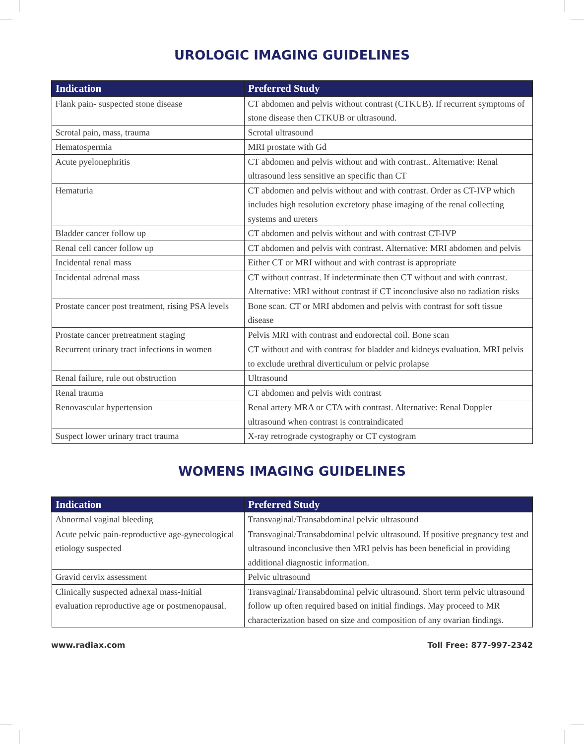UROLOGIC IMAGING GUIDELINES
| Indication | Preferred Study |
| --- | --- |
| Flank pain- suspected stone disease | CT abdomen and pelvis without contrast (CTKUB). If recurrent symptoms of stone disease then CTKUB or ultrasound. |
| Scrotal pain, mass, trauma | Scrotal ultrasound |
| Hematospermia | MRI prostate with Gd |
| Acute pyelonephritis | CT abdomen and pelvis without and with contrast.. Alternative: Renal ultrasound less sensitive an specific than CT |
| Hematuria | CT abdomen and pelvis without and with contrast. Order as CT-IVP which includes high resolution excretory phase imaging of the renal collecting systems and ureters |
| Bladder cancer follow up | CT abdomen and pelvis without and with contrast CT-IVP |
| Renal cell cancer follow up | CT abdomen and pelvis with contrast. Alternative: MRI abdomen and pelvis |
| Incidental renal mass | Either CT or MRI without and with contrast is appropriate |
| Incidental adrenal mass | CT without contrast. If indeterminate then CT without and with contrast. Alternative: MRI without contrast if CT inconclusive also no radiation risks |
| Prostate cancer post treatment, rising PSA levels | Bone scan. CT or MRI abdomen and pelvis with contrast for soft tissue disease |
| Prostate cancer pretreatment staging | Pelvis MRI with contrast and endorectal coil. Bone scan |
| Recurrent urinary tract infections in women | CT without and with contrast for bladder and kidneys evaluation. MRI pelvis to exclude urethral diverticulum or pelvic prolapse |
| Renal failure, rule out obstruction | Ultrasound |
| Renal trauma | CT abdomen and pelvis with contrast |
| Renovascular hypertension | Renal artery MRA or CTA with contrast. Alternative: Renal Doppler ultrasound when contrast is contraindicated |
| Suspect lower urinary tract trauma | X-ray retrograde cystography or CT cystogram |
WOMENS IMAGING GUIDELINES
| Indication | Preferred Study |
| --- | --- |
| Abnormal vaginal bleeding | Transvaginal/Transabdominal pelvic ultrasound |
| Acute pelvic pain-reproductive age-gynecological etiology suspected | Transvaginal/Transabdominal pelvic ultrasound. If positive pregnancy test and ultrasound inconclusive then MRI pelvis has been beneficial in providing additional diagnostic information. |
| Gravid cervix assessment | Pelvic ultrasound |
| Clinically suspected adnexal mass-Initial evaluation reproductive age or postmenopausal. | Transvaginal/Transabdominal pelvic ultrasound. Short term pelvic ultrasound follow up often required based on initial findings. May proceed to MR characterization based on size and composition of any ovarian findings. |
www.radiax.com Toll Free: 877-997-2342